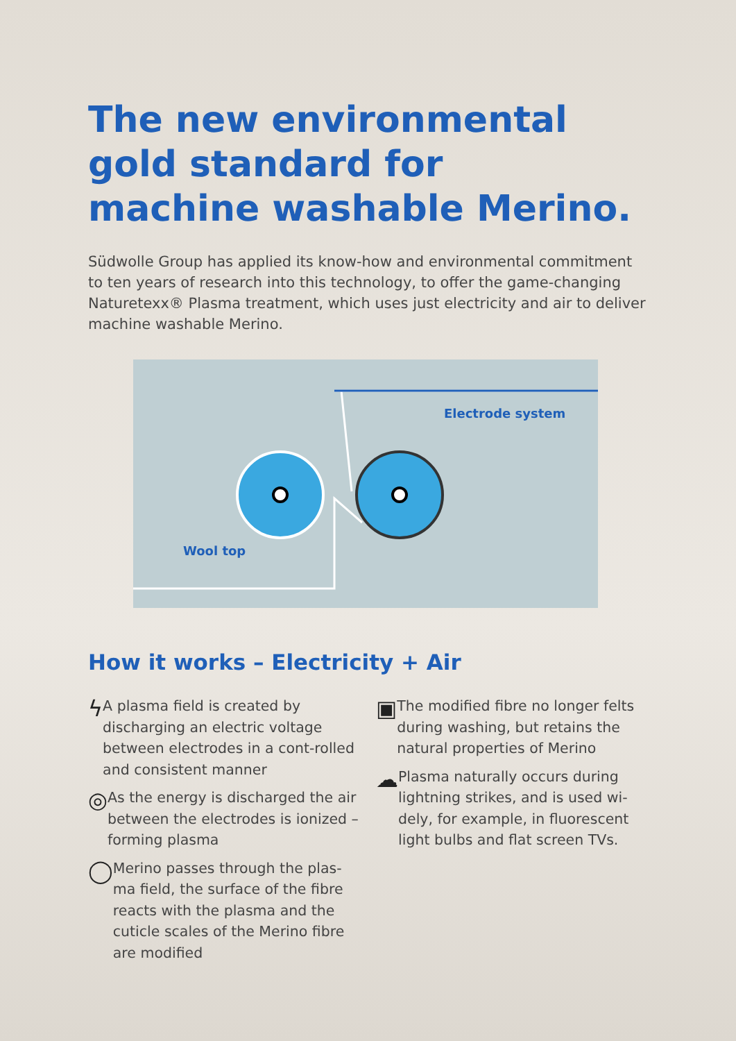The new environmental
gold standard for
machine washable Merino.
Südwolle Group has applied its know-how and environmental commitment to ten years of research into this technology, to offer the game-changing Naturetexx® Plasma treatment, which uses just electricity and air to deliver machine washable Merino.
Electrode system
Wool top
How it works – Electricity + Air
ϟ
A plasma field is created by discharging an electric voltage between electrodes in a cont-rolled and consistent manner
◎
As the energy is discharged the air between the electrodes is ionized – forming plasma
◯
Merino passes through the plas-ma field, the surface of the fibre reacts with the plasma and the cuticle scales of the Merino fibre are modified
▣
The modified fibre no longer felts during washing, but retains the natural properties of Merino
☁
Plasma naturally occurs during lightning strikes, and is used wi-dely, for example, in fluorescent light bulbs and flat screen TVs.